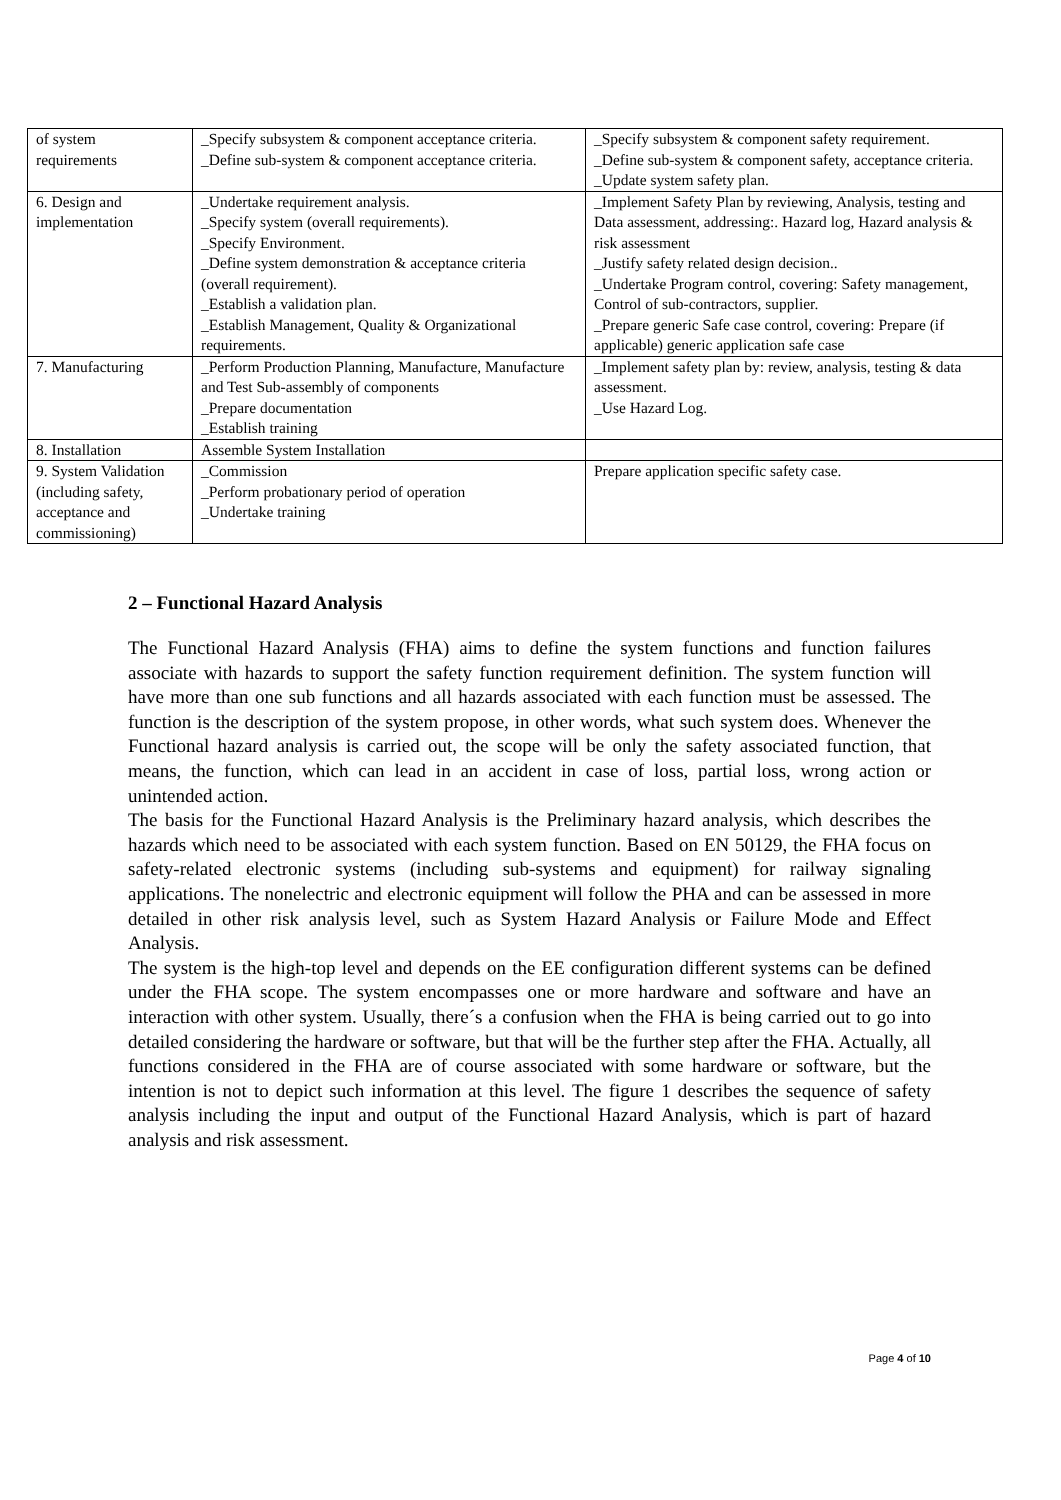| of system requirements | _Specify subsystem & component acceptance criteria. _Define sub-system & component acceptance criteria. | _Specify subsystem & component safety requirement. _Define sub-system & component safety, acceptance criteria. _Update system safety plan. |
| 6. Design and implementation | _Undertake requirement analysis. _Specify system (overall requirements). _Specify Environment. _Define system demonstration & acceptance criteria (overall requirement). _Establish a validation plan. _Establish Management, Quality & Organizational requirements. | _Implement Safety Plan by reviewing, Analysis, testing and Data assessment, addressing:. Hazard log, Hazard analysis & risk assessment _Justify safety related design decision.. _Undertake Program control, covering: Safety management, Control of sub-contractors, supplier. _Prepare generic Safe case control, covering: Prepare (if applicable) generic application safe case |
| 7. Manufacturing | _Perform Production Planning, Manufacture, Manufacture and Test Sub-assembly of components _Prepare documentation _Establish training | _Implement safety plan by: review, analysis, testing & data assessment. _Use Hazard Log. |
| 8. Installation | Assemble System Installation | |
| 9. System Validation (including safety, acceptance and commissioning) | _Commission _Perform probationary period of operation _Undertake training | Prepare application specific safety case. |
2 – Functional Hazard Analysis
The Functional Hazard Analysis (FHA) aims to define the system functions and function failures associate with hazards to support the safety function requirement definition. The system function will have more than one sub functions and all hazards associated with each function must be assessed. The function is the description of the system propose, in other words, what such system does. Whenever the Functional hazard analysis is carried out, the scope will be only the safety associated function, that means, the function, which can lead in an accident in case of loss, partial loss, wrong action or unintended action.
The basis for the Functional Hazard Analysis is the Preliminary hazard analysis, which describes the hazards which need to be associated with each system function. Based on EN 50129, the FHA focus on safety-related electronic systems (including sub-systems and equipment) for railway signaling applications. The nonelectric and electronic equipment will follow the PHA and can be assessed in more detailed in other risk analysis level, such as System Hazard Analysis or Failure Mode and Effect Analysis.
The system is the high-top level and depends on the EE configuration different systems can be defined under the FHA scope. The system encompasses one or more hardware and software and have an interaction with other system. Usually, there´s a confusion when the FHA is being carried out to go into detailed considering the hardware or software, but that will be the further step after the FHA. Actually, all functions considered in the FHA are of course associated with some hardware or software, but the intention is not to depict such information at this level. The figure 1 describes the sequence of safety analysis including the input and output of the Functional Hazard Analysis, which is part of hazard analysis and risk assessment.
Page 4 of 10